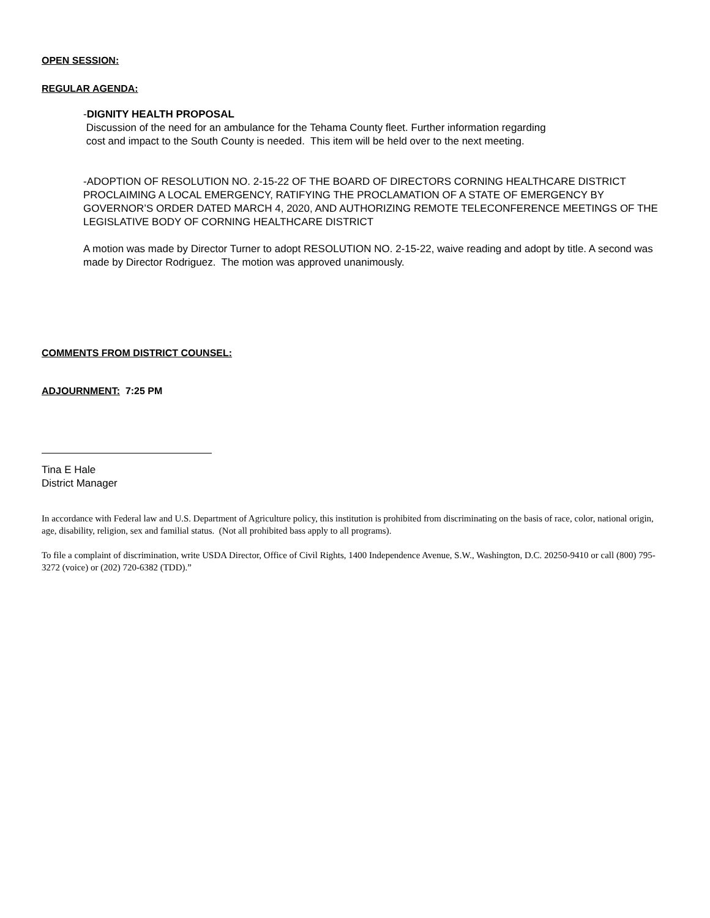OPEN SESSION:
REGULAR AGENDA:
-DIGNITY HEALTH PROPOSAL
Discussion of the need for an ambulance for the Tehama County fleet. Further information regarding
cost and impact to the South County is needed. This item will be held over to the next meeting.
-ADOPTION OF RESOLUTION NO. 2-15-22 OF THE BOARD OF DIRECTORS CORNING HEALTHCARE DISTRICT PROCLAIMING A LOCAL EMERGENCY, RATIFYING THE PROCLAMATION OF A STATE OF EMERGENCY BY GOVERNOR’S ORDER DATED MARCH 4, 2020, AND AUTHORIZING REMOTE TELECONFERENCE MEETINGS OF THE LEGISLATIVE BODY OF CORNING HEALTHCARE DISTRICT
A motion was made by Director Turner to adopt RESOLUTION NO. 2-15-22, waive reading and adopt by title. A second was made by Director Rodriguez. The motion was approved unanimously.
COMMENTS FROM DISTRICT COUNSEL:
ADJOURNMENT: 7:25 PM
Tina E Hale
District Manager
In accordance with Federal law and U.S. Department of Agriculture policy, this institution is prohibited from discriminating on the basis of race, color, national origin, age, disability, religion, sex and familial status. (Not all prohibited bass apply to all programs).
To file a complaint of discrimination, write USDA Director, Office of Civil Rights, 1400 Independence Avenue, S.W., Washington, D.C. 20250-9410 or call (800) 795-3272 (voice) or (202) 720-6382 (TDD).”